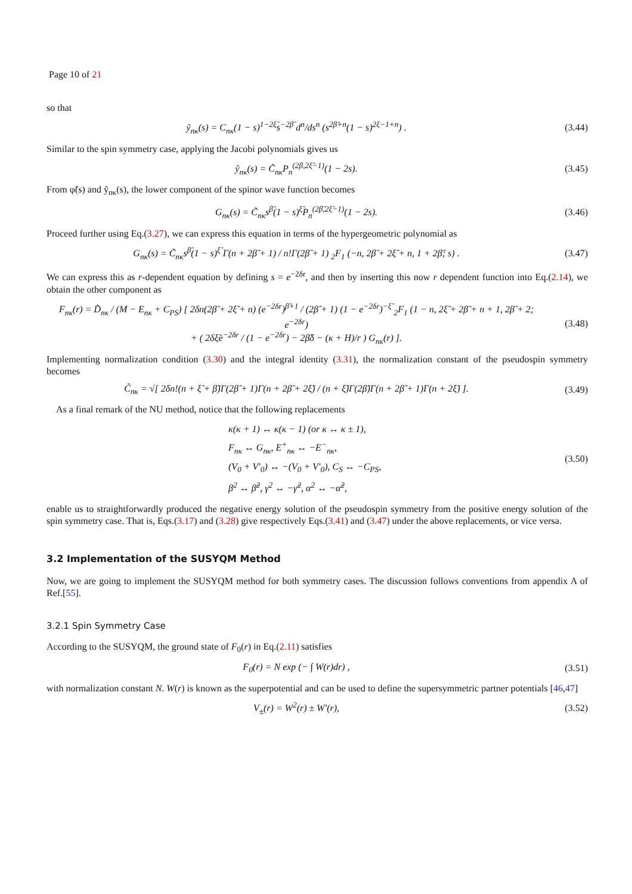Page 10 of 21
so that
ỹ<sub>nκ</sub>(s) = C<sub>nκ</sub>(1 − s)<sup>1−2ξ̃</sup>s<sup>−2β̃</sup> d<sup>n</sup>/ds<sup>n</sup> (s<sup>2β̃+n</sup>(1 − s)<sup>2ξ−1+n</sup>) .
(3.44)
Similar to the spin symmetry case, applying the Jacobi polynomials gives us
ỹ<sub>nκ</sub>(s) = C̃<sub>nκ</sub>P<sub>n</sub><sup>(2β,2ξ̃−1)</sup>(1 − 2s).
(3.45)
From φ̃(s) and ỹ<sub>nκ</sub>(s), the lower component of the spinor wave function becomes
G<sub>nκ</sub>(s) = C̃<sub>nκ</sub>s<sup>β̃</sup>(1 − s)<sup>ξ̃</sup>P<sub>n</sub><sup>(2β̃,2ξ̃−1)</sup>(1 − 2s).
(3.46)
Proceed further using Eq.(3.27), we can express this equation in terms of the hypergeometric polynomial as
G<sub>nκ</sub>(s) = C̃<sub>nκ</sub>s<sup>β̃</sup>(1 − s)<sup>ξ̃</sup> Γ(n + 2β̃ + 1) / n!Γ(2β̃ + 1) <sub>2</sub>F<sub>1</sub> (−n, 2β̃ + 2ξ̃ + n, 1 + 2β̃; s) .
(3.47)
We can express this as r-dependent equation by defining s = e<sup>−2δr</sup>, and then by inserting this now r dependent function into Eq.(2.14), we obtain the other component as
F<sub>nκ</sub>(r) = D̃<sub>nκ</sub> / (M − E<sub>nκ</sub> + C<sub>PS</sub>) [ 2δn(2β̃ + 2ξ̃ + n) (e<sup>−2δr</sup>)<sup>β̃+1</sup> / (2β̃ + 1) (1 − e<sup>−2δr</sup>)<sup>−ξ̃</sup> <sub>2</sub>F<sub>1</sub> (1 − n, 2ξ̃ + 2β̃ + n + 1, 2β̃ + 2; e<sup>−2δr</sup>)
+ ( 2δξ̃e<sup>−2δr</sup> / (1 − e<sup>−2δr</sup>) − 2β̃δ − (κ + H)/r ) G<sub>nκ</sub>(r) ].
(3.48)
Implementing normalization condition (3.30) and the integral identity (3.31), the normalization constant of the pseudospin symmetry becomes
C̃<sub>nκ</sub> = √[ 2δn!(n + ξ̃ + β̃)Γ(2β̃ + 1)Γ(n + 2β̃ + 2ξ̃) / (n + ξ̃)Γ(2β̃)Γ(n + 2β̃ + 1)Γ(n + 2ξ̃) ].
(3.49)
As a final remark of the NU method, notice that the following replacements
κ(κ + 1) ↔ κ(κ − 1) (or κ ↔ κ ± 1),
F<sub>nκ</sub> ↔ G<sub>nκ</sub>, E<sup>+</sup><sub>nκ</sub> ↔ −E<sup>−</sup><sub>nκ</sub>,
(V<sub>0</sub> + V′<sub>0</sub>) ↔ −(V<sub>0</sub> + V′<sub>0</sub>), C<sub>S</sub> ↔ −C<sub>PS</sub>,
β<sup>2</sup> ↔ β̃<sup>2</sup>, γ<sup>2</sup> ↔ −γ̃<sup>2</sup>, α<sup>2</sup> ↔ −α̃<sup>2</sup>,
(3.50)
enable us to straightforwardly produced the negative energy solution of the pseudospin symmetry from the positive energy solution of the spin symmetry case. That is, Eqs.(3.17) and (3.28) give respectively Eqs.(3.41) and (3.47) under the above replacements, or vice versa.
3.2 Implementation of the SUSYQM Method
Now, we are going to implement the SUSYQM method for both symmetry cases. The discussion follows conventions from appendix A of Ref.[55].
3.2.1 Spin Symmetry Case
According to the SUSYQM, the ground state of F<sub>0</sub>(r) in Eq.(2.11) satisfies
F<sub>0</sub>(r) = N exp (− ∫ W(r)dr) , (3.51)
with normalization constant N. W(r) is known as the superpotential and can be used to define the supersymmetric partner potentials [46,47]
V<sub>±</sub>(r) = W<sup>2</sup>(r) ± W′(r), (3.52)